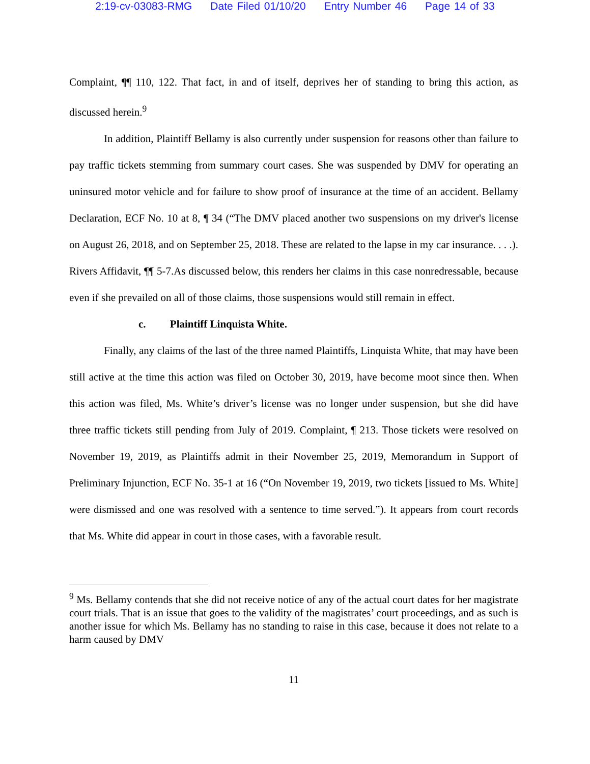2:19-cv-03083-RMG Date Filed 01/10/20 Entry Number 46 Page 14 of 33
Complaint, ¶¶ 110, 122. That fact, in and of itself, deprives her of standing to bring this action, as discussed herein.<sup>9</sup>
In addition, Plaintiff Bellamy is also currently under suspension for reasons other than failure to pay traffic tickets stemming from summary court cases. She was suspended by DMV for operating an uninsured motor vehicle and for failure to show proof of insurance at the time of an accident. Bellamy Declaration, ECF No. 10 at 8, ¶ 34 (“The DMV placed another two suspensions on my driver's license on August 26, 2018, and on September 25, 2018. These are related to the lapse in my car insurance. . . .). Rivers Affidavit, ¶¶ 5-7.As discussed below, this renders her claims in this case nonredressable, because even if she prevailed on all of those claims, those suspensions would still remain in effect.
c. Plaintiff Linquista White.
Finally, any claims of the last of the three named Plaintiffs, Linquista White, that may have been still active at the time this action was filed on October 30, 2019, have become moot since then. When this action was filed, Ms. White’s driver’s license was no longer under suspension, but she did have three traffic tickets still pending from July of 2019. Complaint, ¶ 213. Those tickets were resolved on November 19, 2019, as Plaintiffs admit in their November 25, 2019, Memorandum in Support of Preliminary Injunction, ECF No. 35-1 at 16 (“On November 19, 2019, two tickets [issued to Ms. White] were dismissed and one was resolved with a sentence to time served.”). It appears from court records that Ms. White did appear in court in those cases, with a favorable result.
<sup>9</sup> Ms. Bellamy contends that she did not receive notice of any of the actual court dates for her magistrate court trials. That is an issue that goes to the validity of the magistrates’ court proceedings, and as such is another issue for which Ms. Bellamy has no standing to raise in this case, because it does not relate to a harm caused by DMV
11